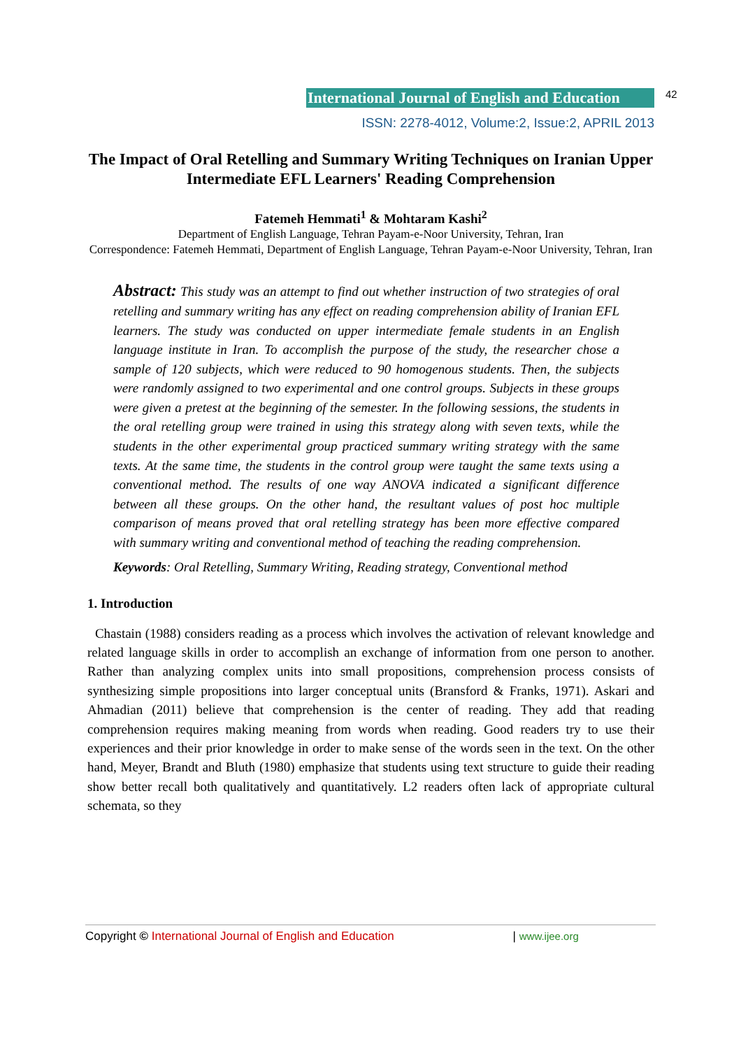International Journal of English and Education 42
ISSN: 2278-4012, Volume:2, Issue:2, APRIL 2013
The Impact of Oral Retelling and Summary Writing Techniques on Iranian Upper Intermediate EFL Learners' Reading Comprehension
Fatemeh Hemmati<sup>1</sup> & Mohtaram Kashi<sup>2</sup>
Department of English Language, Tehran Payam-e-Noor University, Tehran, Iran
Correspondence: Fatemeh Hemmati, Department of English Language, Tehran Payam-e-Noor University, Tehran, Iran
Abstract: This study was an attempt to find out whether instruction of two strategies of oral retelling and summary writing has any effect on reading comprehension ability of Iranian EFL learners. The study was conducted on upper intermediate female students in an English language institute in Iran. To accomplish the purpose of the study, the researcher chose a sample of 120 subjects, which were reduced to 90 homogenous students. Then, the subjects were randomly assigned to two experimental and one control groups. Subjects in these groups were given a pretest at the beginning of the semester. In the following sessions, the students in the oral retelling group were trained in using this strategy along with seven texts, while the students in the other experimental group practiced summary writing strategy with the same texts. At the same time, the students in the control group were taught the same texts using a conventional method. The results of one way ANOVA indicated a significant difference between all these groups. On the other hand, the resultant values of post hoc multiple comparison of means proved that oral retelling strategy has been more effective compared with summary writing and conventional method of teaching the reading comprehension.
Keywords: Oral Retelling, Summary Writing, Reading strategy, Conventional method
1. Introduction
Chastain (1988) considers reading as a process which involves the activation of relevant knowledge and related language skills in order to accomplish an exchange of information from one person to another. Rather than analyzing complex units into small propositions, comprehension process consists of synthesizing simple propositions into larger conceptual units (Bransford & Franks, 1971). Askari and Ahmadian (2011) believe that comprehension is the center of reading. They add that reading comprehension requires making meaning from words when reading. Good readers try to use their experiences and their prior knowledge in order to make sense of the words seen in the text. On the other hand, Meyer, Brandt and Bluth (1980) emphasize that students using text structure to guide their reading show better recall both qualitatively and quantitatively. L2 readers often lack of appropriate cultural schemata, so they
Copyright © International Journal of English and Education | www.ijee.org